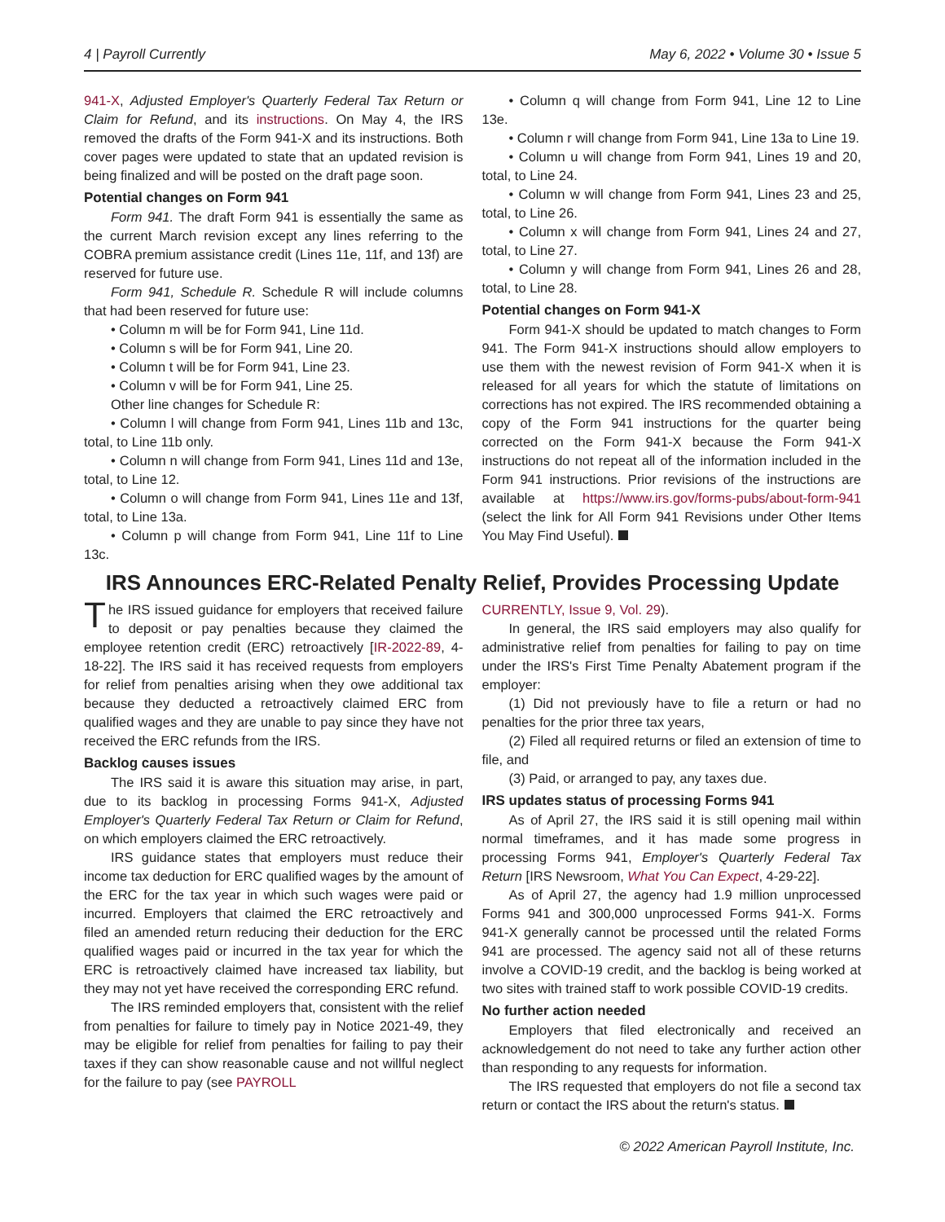4 | Payroll Currently May 6, 2022 • Volume 30 • Issue 5
941-X, Adjusted Employer's Quarterly Federal Tax Return or Claim for Refund, and its instructions. On May 4, the IRS removed the drafts of the Form 941-X and its instructions. Both cover pages were updated to state that an updated revision is being finalized and will be posted on the draft page soon.
Potential changes on Form 941
Form 941. The draft Form 941 is essentially the same as the current March revision except any lines referring to the COBRA premium assistance credit (Lines 11e, 11f, and 13f) are reserved for future use.
Form 941, Schedule R. Schedule R will include columns that had been reserved for future use:
• Column m will be for Form 941, Line 11d.
• Column s will be for Form 941, Line 20.
• Column t will be for Form 941, Line 23.
• Column v will be for Form 941, Line 25.
Other line changes for Schedule R:
• Column l will change from Form 941, Lines 11b and 13c, total, to Line 11b only.
• Column n will change from Form 941, Lines 11d and 13e, total, to Line 12.
• Column o will change from Form 941, Lines 11e and 13f, total, to Line 13a.
• Column p will change from Form 941, Line 11f to Line 13c.
• Column q will change from Form 941, Line 12 to Line 13e.
• Column r will change from Form 941, Line 13a to Line 19.
• Column u will change from Form 941, Lines 19 and 20, total, to Line 24.
• Column w will change from Form 941, Lines 23 and 25, total, to Line 26.
• Column x will change from Form 941, Lines 24 and 27, total, to Line 27.
• Column y will change from Form 941, Lines 26 and 28, total, to Line 28.
Potential changes on Form 941-X
Form 941-X should be updated to match changes to Form 941. The Form 941-X instructions should allow employers to use them with the newest revision of Form 941-X when it is released for all years for which the statute of limitations on corrections has not expired. The IRS recommended obtaining a copy of the Form 941 instructions for the quarter being corrected on the Form 941-X because the Form 941-X instructions do not repeat all of the information included in the Form 941 instructions. Prior revisions of the instructions are available at https://www.irs.gov/forms-pubs/about-form-941 (select the link for All Form 941 Revisions under Other Items You May Find Useful).
IRS Announces ERC-Related Penalty Relief, Provides Processing Update
The IRS issued guidance for employers that received failure to deposit or pay penalties because they claimed the employee retention credit (ERC) retroactively [IR-2022-89, 4-18-22]. The IRS said it has received requests from employers for relief from penalties arising when they owe additional tax because they deducted a retroactively claimed ERC from qualified wages and they are unable to pay since they have not received the ERC refunds from the IRS.
Backlog causes issues
The IRS said it is aware this situation may arise, in part, due to its backlog in processing Forms 941-X, Adjusted Employer's Quarterly Federal Tax Return or Claim for Refund, on which employers claimed the ERC retroactively.
IRS guidance states that employers must reduce their income tax deduction for ERC qualified wages by the amount of the ERC for the tax year in which such wages were paid or incurred. Employers that claimed the ERC retroactively and filed an amended return reducing their deduction for the ERC qualified wages paid or incurred in the tax year for which the ERC is retroactively claimed have increased tax liability, but they may not yet have received the corresponding ERC refund.
The IRS reminded employers that, consistent with the relief from penalties for failure to timely pay in Notice 2021-49, they may be eligible for relief from penalties for failing to pay their taxes if they can show reasonable cause and not willful neglect for the failure to pay (see PAYROLL
CURRENTLY, Issue 9, Vol. 29).
In general, the IRS said employers may also qualify for administrative relief from penalties for failing to pay on time under the IRS's First Time Penalty Abatement program if the employer:
(1) Did not previously have to file a return or had no penalties for the prior three tax years,
(2) Filed all required returns or filed an extension of time to file, and
(3) Paid, or arranged to pay, any taxes due.
IRS updates status of processing Forms 941
As of April 27, the IRS said it is still opening mail within normal timeframes, and it has made some progress in processing Forms 941, Employer's Quarterly Federal Tax Return [IRS Newsroom, What You Can Expect, 4-29-22].
As of April 27, the agency had 1.9 million unprocessed Forms 941 and 300,000 unprocessed Forms 941-X. Forms 941-X generally cannot be processed until the related Forms 941 are processed. The agency said not all of these returns involve a COVID-19 credit, and the backlog is being worked at two sites with trained staff to work possible COVID-19 credits.
No further action needed
Employers that filed electronically and received an acknowledgement do not need to take any further action other than responding to any requests for information.
The IRS requested that employers do not file a second tax return or contact the IRS about the return's status.
© 2022 American Payroll Institute, Inc.